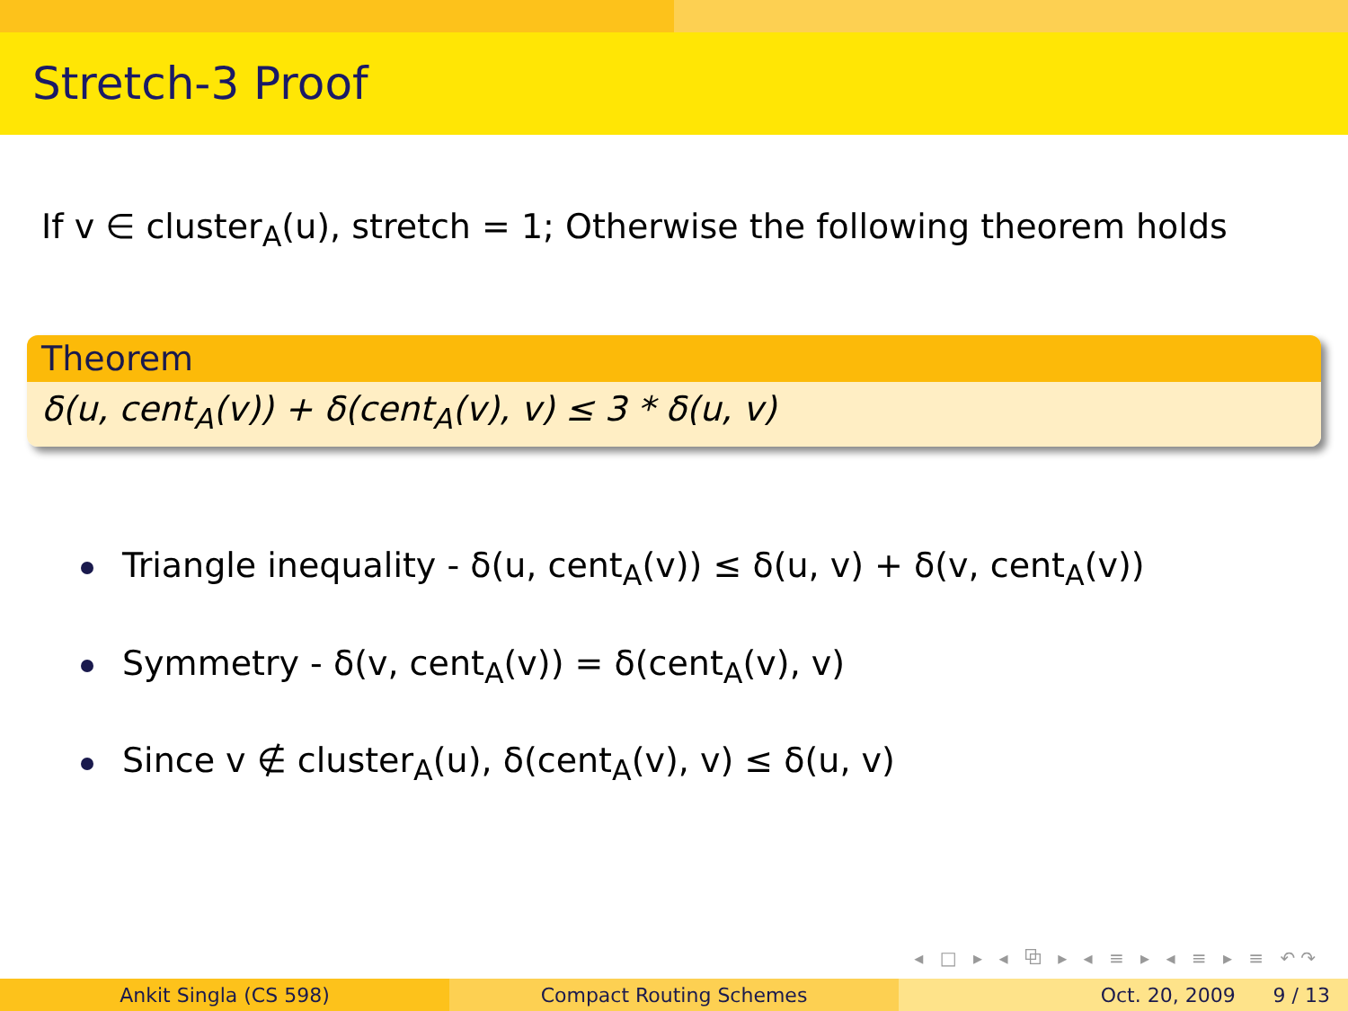Stretch-3 Proof
If v ∈ cluster<sub>A</sub>(u), stretch = 1; Otherwise the following theorem holds
Theorem
δ(u, cent<sub>A</sub>(v)) + δ(cent<sub>A</sub>(v), v) ≤ 3 * δ(u, v)
Triangle inequality - δ(u, cent<sub>A</sub>(v)) ≤ δ(u, v) + δ(v, cent<sub>A</sub>(v))
Symmetry - δ(v, cent<sub>A</sub>(v)) = δ(cent<sub>A</sub>(v), v)
Since v ∉ cluster<sub>A</sub>(u), δ(cent<sub>A</sub>(v), v) ≤ δ(u, v)
◂ □ ▸ ◂ ⧉ ▸ ◂ ≡ ▸ ◂ ≡ ▸ ≡ ↶↷
Ankit Singla (CS 598) Compact Routing Schemes Oct. 20, 2009 9 / 13